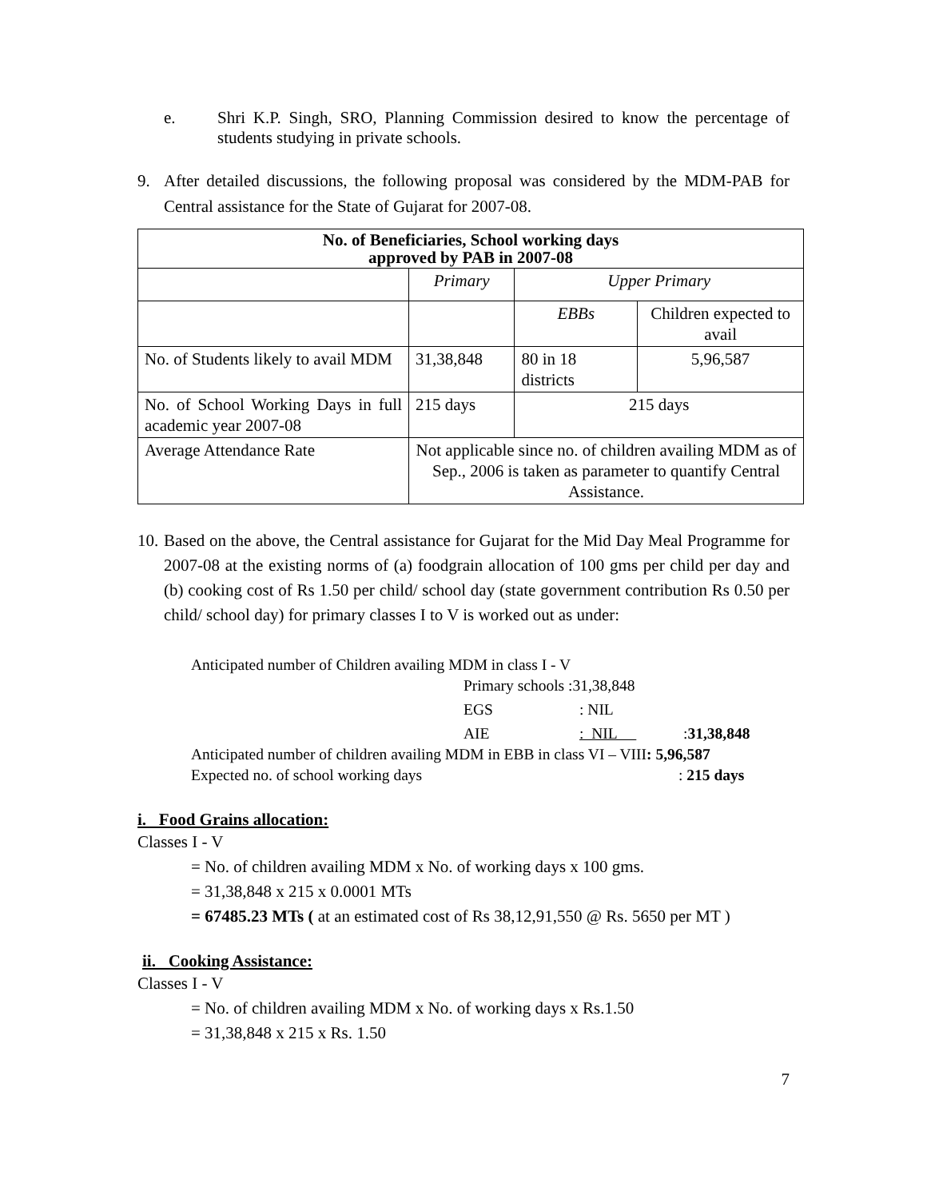e. Shri K.P. Singh, SRO, Planning Commission desired to know the percentage of students studying in private schools.
9. After detailed discussions, the following proposal was considered by the MDM-PAB for Central assistance for the State of Gujarat for 2007-08.
| No. of Beneficiaries, School working days approved by PAB in 2007-08 | | | |
| --- | --- | --- | --- |
| | Primary | Upper Primary | |
| | | EBBs | Children expected to avail |
| No. of Students likely to avail MDM | 31,38,848 | 80 in 18 districts | 5,96,587 |
| No. of School Working Days in full academic year 2007-08 | 215 days | 215 days | |
| Average Attendance Rate | Not applicable since no. of children availing MDM as of Sep., 2006 is taken as parameter to quantify Central Assistance. | | |
10.
Based on the above, the Central assistance for Gujarat for the Mid Day Meal Programme for 2007-08 at the existing norms of (a) foodgrain allocation of 100 gms per child per day and (b) cooking cost of Rs 1.50 per child/ school day (state government contribution Rs 0.50 per child/ school day) for primary classes I to V is worked out as under:
Anticipated number of Children availing MDM in class I - V
Primary schools :31,38,848
EGS: NIL
AIE: NIL :31,38,848
Anticipated number of children availing MDM in EBB in class VI – VIII: 5,96,587
Expected no. of school working days: 215 days
i. Food Grains allocation:
Classes I - V
= No. of children availing MDM x No. of working days x 100 gms.
= 31,38,848 x 215 x 0.0001 MTs
= 67485.23 MTs ( at an estimated cost of Rs 38,12,91,550 @ Rs. 5650 per MT )
ii. Cooking Assistance:
Classes I - V
= No. of children availing MDM x No. of working days x Rs.1.50
= 31,38,848 x 215 x Rs. 1.50
7